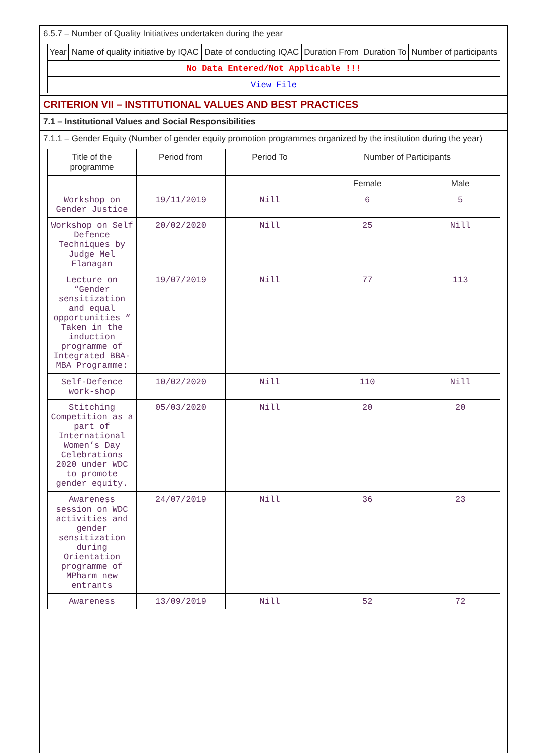6.5.7 – Number of Quality Initiatives undertaken during the year
| Year | Name of quality initiative by IQAC | Date of conducting IQAC | Duration From | Duration To | Number of participants |
| --- | --- | --- | --- | --- | --- |
| No Data Entered/Not Applicable !!! | | | | | |
| View File | | | | | |
CRITERION VII – INSTITUTIONAL VALUES AND BEST PRACTICES
7.1 – Institutional Values and Social Responsibilities
7.1.1 – Gender Equity (Number of gender equity promotion programmes organized by the institution during the year)
| Title of the programme | Period from | Period To | Number of Participants | |
| --- | --- | --- | --- | --- |
| | | | Female | Male |
| Workshop on Gender Justice | 19/11/2019 | Nill | 6 | 5 |
| Workshop on Self Defence Techniques by Judge Mel Flanagan | 20/02/2020 | Nill | 25 | Nill |
| Lecture on “Gender sensitization and equal opportunities “ Taken in the induction programme of Integrated BBA-MBA Programme: | 19/07/2019 | Nill | 77 | 113 |
| Self-Defence work-shop | 10/02/2020 | Nill | 110 | Nill |
| Stitching Competition as a part of International Women’s Day Celebrations 2020 under WDC to promote gender equity. | 05/03/2020 | Nill | 20 | 20 |
| Awareness session on WDC activities and gender sensitization during Orientation programme of MPharm new entrants | 24/07/2019 | Nill | 36 | 23 |
| Awareness | 13/09/2019 | Nill | 52 | 72 |